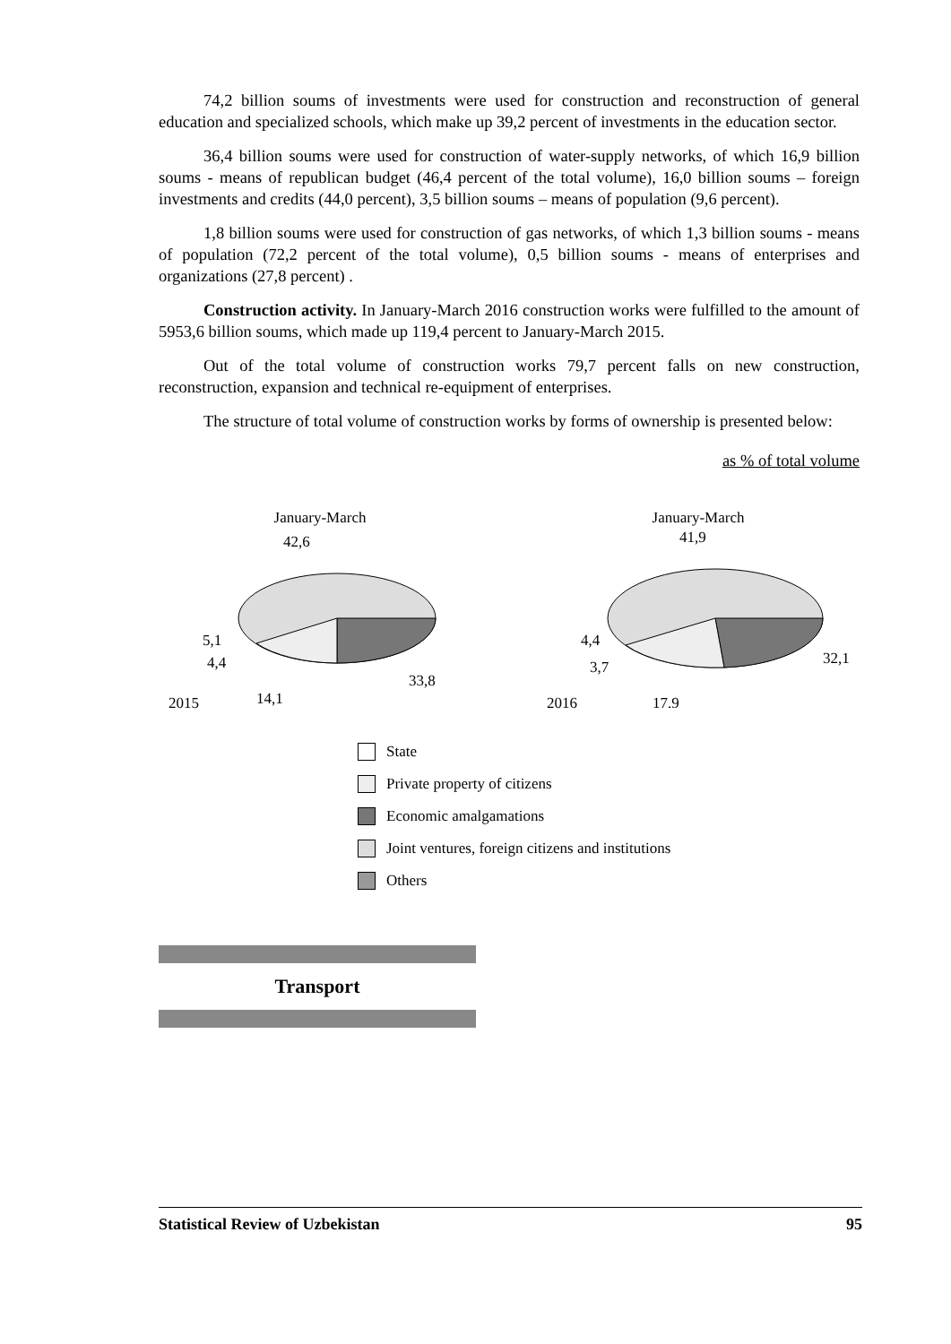74,2 billion soums of investments were used for construction and reconstruction of general education and specialized schools, which make up 39,2 percent of investments in the education sector.
36,4 billion soums were used for construction of water-supply networks, of which 16,9 billion soums - means of republican budget (46,4 percent of the total volume), 16,0 billion soums – foreign investments and credits (44,0 percent), 3,5 billion soums – means of population (9,6 percent).
1,8 billion soums were used for construction of gas networks, of which 1,3 billion soums - means of population (72,2 percent of the total volume), 0,5 billion soums - means of enterprises and organizations (27,8 percent) .
Construction activity. In January-March 2016 construction works were fulfilled to the amount of 5953,6 billion soums, which made up 119,4 percent to January-March 2015.
Out of the total volume of construction works 79,7 percent falls on new construction, reconstruction, expansion and technical re-equipment of enterprises.
The structure of total volume of construction works by forms of ownership is presented below:
as % of total volume
January-March
2015
42,6
5,1
4,4
33,8
14,1
January-March
2016
41,9
4,4
3,7
32,1
17,9
State
Private property of citizens
Economic amalgamations
Joint ventures, foreign citizens and institutions
Others
Transport
Statistical Review of Uzbekistan 95